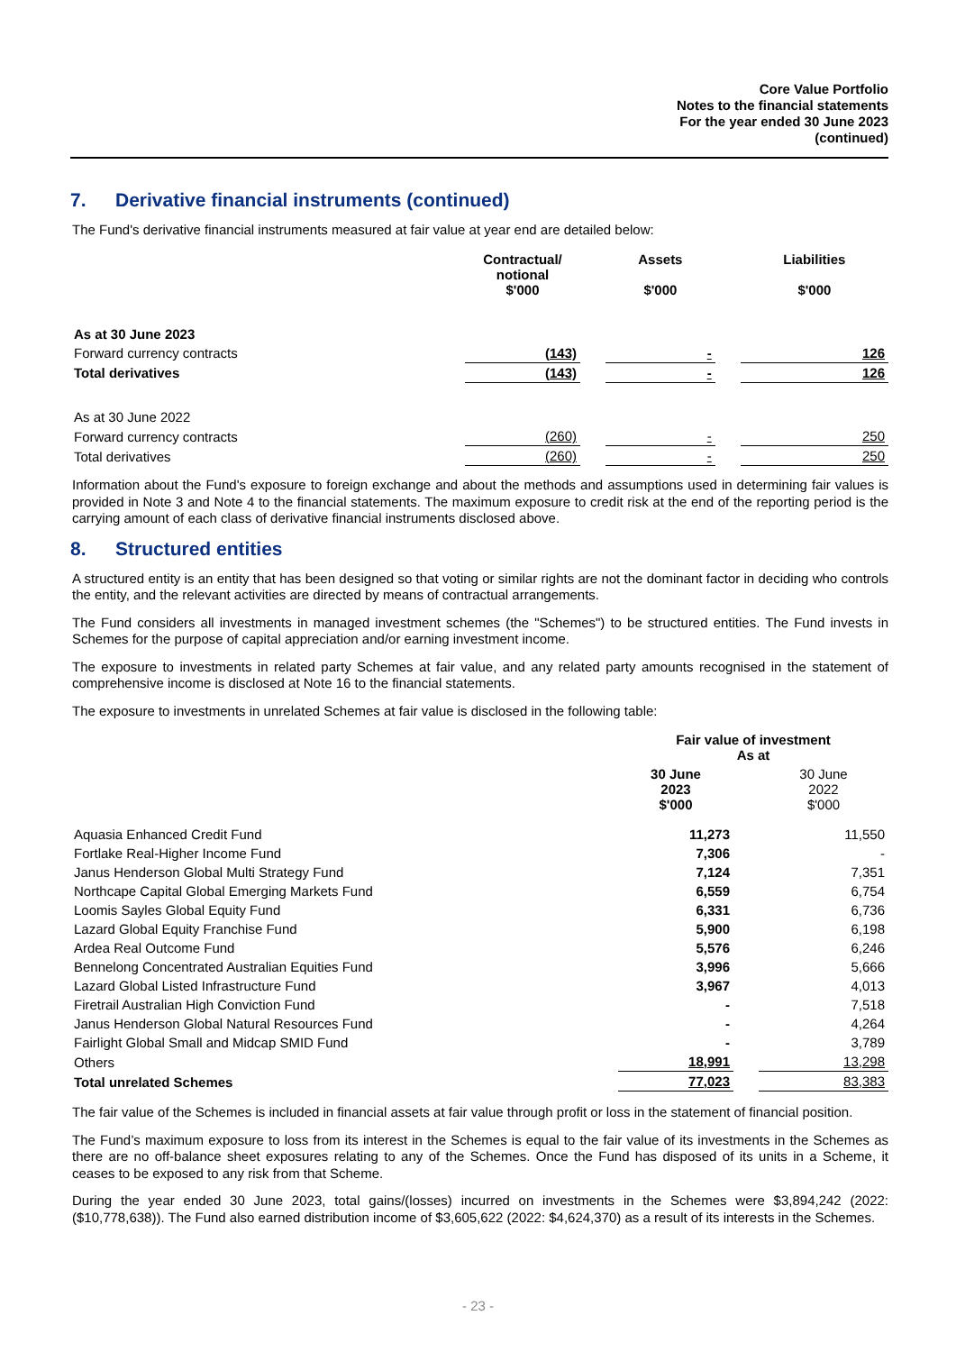Core Value Portfolio
Notes to the financial statements
For the year ended 30 June 2023
(continued)
7. Derivative financial instruments (continued)
The Fund's derivative financial instruments measured at fair value at year end are detailed below:
| | Contractual/ notional $'000 | | Assets $'000 | | Liabilities $'000 |
| As at 30 June 2023 | | | | | |
| Forward currency contracts | (143) | | - | | 126 |
| Total derivatives | (143) | | - | | 126 |
| As at 30 June 2022 | | | | | |
| Forward currency contracts | (260) | | - | | 250 |
| Total derivatives | (260) | | - | | 250 |
Information about the Fund's exposure to foreign exchange and about the methods and assumptions used in determining fair values is provided in Note 3 and Note 4 to the financial statements. The maximum exposure to credit risk at the end of the reporting period is the carrying amount of each class of derivative financial instruments disclosed above.
8. Structured entities
A structured entity is an entity that has been designed so that voting or similar rights are not the dominant factor in deciding who controls the entity, and the relevant activities are directed by means of contractual arrangements.
The Fund considers all investments in managed investment schemes (the "Schemes") to be structured entities. The Fund invests in Schemes for the purpose of capital appreciation and/or earning investment income.
The exposure to investments in related party Schemes at fair value, and any related party amounts recognised in the statement of comprehensive income is disclosed at Note 16 to the financial statements.
The exposure to investments in unrelated Schemes at fair value is disclosed in the following table:
| | Fair value of investment As at | | |
| | 30 June 2023 $'000 | | 30 June 2022 $'000 |
| Aquasia Enhanced Credit Fund | 11,273 | | 11,550 |
| Fortlake Real-Higher Income Fund | 7,306 | | - |
| Janus Henderson Global Multi Strategy Fund | 7,124 | | 7,351 |
| Northcape Capital Global Emerging Markets Fund | 6,559 | | 6,754 |
| Loomis Sayles Global Equity Fund | 6,331 | | 6,736 |
| Lazard Global Equity Franchise Fund | 5,900 | | 6,198 |
| Ardea Real Outcome Fund | 5,576 | | 6,246 |
| Bennelong Concentrated Australian Equities Fund | 3,996 | | 5,666 |
| Lazard Global Listed Infrastructure Fund | 3,967 | | 4,013 |
| Firetrail Australian High Conviction Fund | - | | 7,518 |
| Janus Henderson Global Natural Resources Fund | - | | 4,264 |
| Fairlight Global Small and Midcap SMID Fund | - | | 3,789 |
| Others | 18,991 | | 13,298 |
| Total unrelated Schemes | 77,023 | | 83,383 |
The fair value of the Schemes is included in financial assets at fair value through profit or loss in the statement of financial position.
The Fund’s maximum exposure to loss from its interest in the Schemes is equal to the fair value of its investments in the Schemes as there are no off-balance sheet exposures relating to any of the Schemes. Once the Fund has disposed of its units in a Scheme, it ceases to be exposed to any risk from that Scheme.
During the year ended 30 June 2023, total gains/(losses) incurred on investments in the Schemes were $3,894,242 (2022: ($10,778,638)). The Fund also earned distribution income of $3,605,622 (2022: $4,624,370) as a result of its interests in the Schemes.
- 23 -